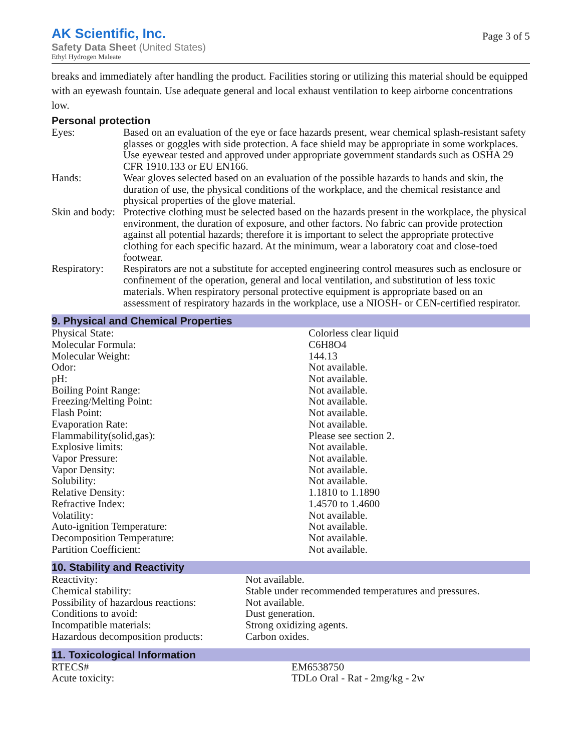AK Scientific, Inc.
Safety Data Sheet (United States)
Ethyl Hydrogen Maleate
Page 3 of 5
breaks and immediately after handling the product. Facilities storing or utilizing this material should be equipped with an eyewash fountain. Use adequate general and local exhaust ventilation to keep airborne concentrations low.
Personal protection
| Eyes: | Based on an evaluation of the eye or face hazards present, wear chemical splash-resistant safety glasses or goggles with side protection. A face shield may be appropriate in some workplaces. Use eyewear tested and approved under appropriate government standards such as OSHA 29 CFR 1910.133 or EU EN166. |
| Hands: | Wear gloves selected based on an evaluation of the possible hazards to hands and skin, the duration of use, the physical conditions of the workplace, and the chemical resistance and physical properties of the glove material. |
| Skin and body: | Protective clothing must be selected based on the hazards present in the workplace, the physical environment, the duration of exposure, and other factors. No fabric can provide protection against all potential hazards; therefore it is important to select the appropriate protective clothing for each specific hazard. At the minimum, wear a laboratory coat and close-toed footwear. |
| Respiratory: | Respirators are not a substitute for accepted engineering control measures such as enclosure or confinement of the operation, general and local ventilation, and substitution of less toxic materials. When respiratory personal protective equipment is appropriate based on an assessment of respiratory hazards in the workplace, use a NIOSH- or CEN-certified respirator. |
9. Physical and Chemical Properties
| Physical State: | Colorless clear liquid |
| Molecular Formula: | C6H8O4 |
| Molecular Weight: | 144.13 |
| Odor: | Not available. |
| pH: | Not available. |
| Boiling Point Range: | Not available. |
| Freezing/Melting Point: | Not available. |
| Flash Point: | Not available. |
| Evaporation Rate: | Not available. |
| Flammability(solid,gas): | Please see section 2. |
| Explosive limits: | Not available. |
| Vapor Pressure: | Not available. |
| Vapor Density: | Not available. |
| Solubility: | Not available. |
| Relative Density: | 1.1810 to 1.1890 |
| Refractive Index: | 1.4570 to 1.4600 |
| Volatility: | Not available. |
| Auto-ignition Temperature: | Not available. |
| Decomposition Temperature: | Not available. |
| Partition Coefficient: | Not available. |
10. Stability and Reactivity
| Reactivity: | Not available. |
| Chemical stability: | Stable under recommended temperatures and pressures. |
| Possibility of hazardous reactions: | Not available. |
| Conditions to avoid: | Dust generation. |
| Incompatible materials: | Strong oxidizing agents. |
| Hazardous decomposition products: | Carbon oxides. |
11. Toxicological Information
| RTECS# | EM6538750 |
| Acute toxicity: | TDLo Oral - Rat - 2mg/kg - 2w |